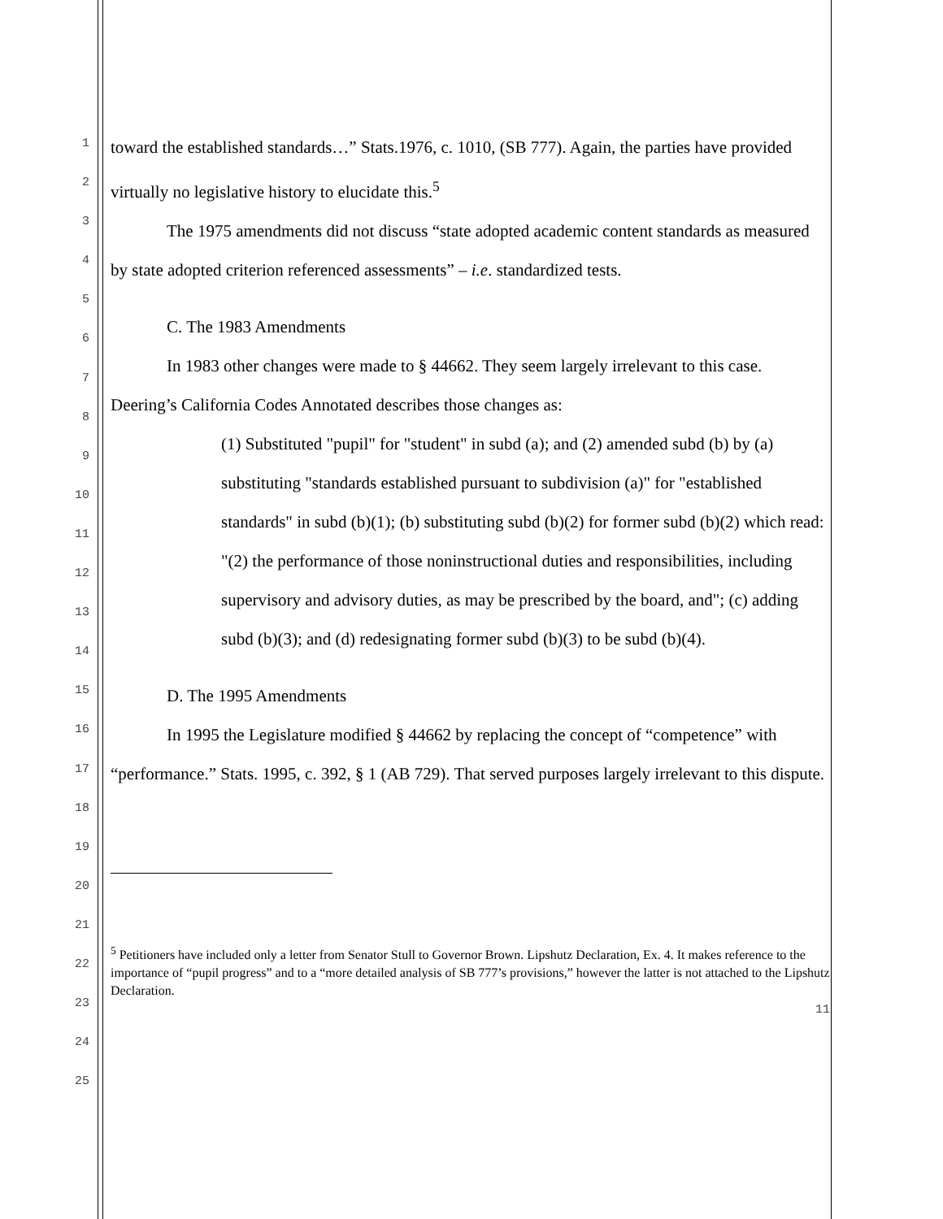1
2
3
4
5
6
7
8
9
10
11
12
13
14
15
16
17
18
19
20
21
22
23
24
25
toward the established standards…” Stats.1976, c. 1010, (SB 777). Again, the parties have provided virtually no legislative history to elucidate this.<sup>5</sup>
The 1975 amendments did not discuss “state adopted academic content standards as measured by state adopted criterion referenced assessments” – i.e. standardized tests.
C. The 1983 Amendments
In 1983 other changes were made to § 44662. They seem largely irrelevant to this case. Deering’s California Codes Annotated describes those changes as:
(1) Substituted "pupil" for "student" in subd (a); and (2) amended subd (b) by (a) substituting "standards established pursuant to subdivision (a)" for "established standards" in subd (b)(1); (b) substituting subd (b)(2) for former subd (b)(2) which read: "(2) the performance of those noninstructional duties and responsibilities, including supervisory and advisory duties, as may be prescribed by the board, and"; (c) adding subd (b)(3); and (d) redesignating former subd (b)(3) to be subd (b)(4).
D. The 1995 Amendments
In 1995 the Legislature modified § 44662 by replacing the concept of “competence” with “performance.” Stats. 1995, c. 392, § 1 (AB 729). That served purposes largely irrelevant to this dispute.
<sup>5</sup> Petitioners have included only a letter from Senator Stull to Governor Brown. Lipshutz Declaration, Ex. 4. It makes reference to the importance of “pupil progress” and to a “more detailed analysis of SB 777’s provisions,” however the latter is not attached to the Lipshutz Declaration.
11